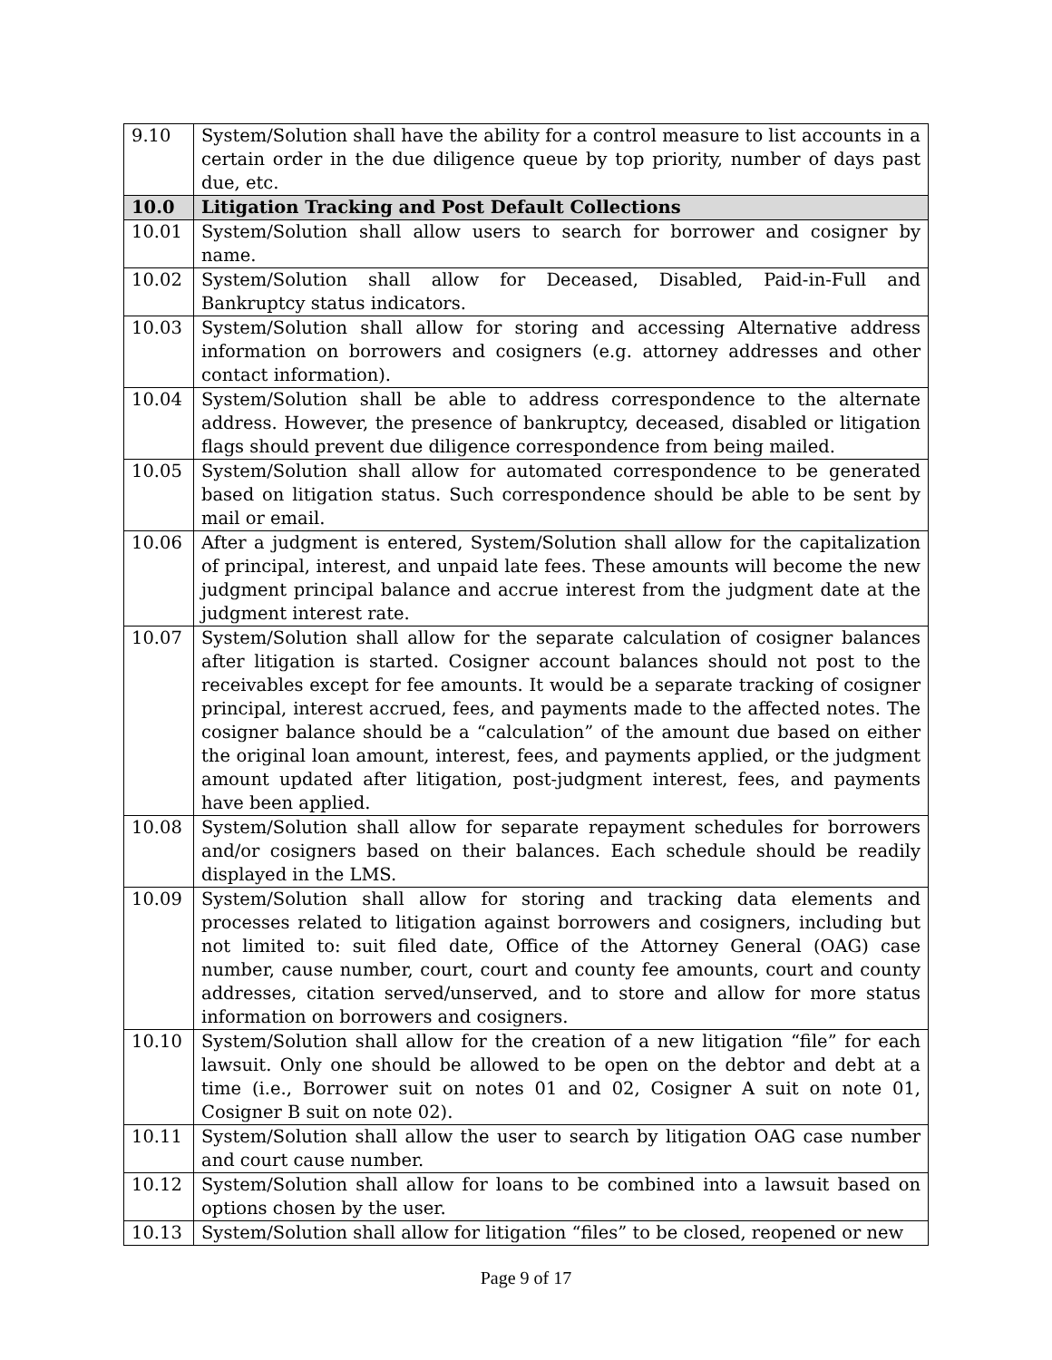| 9.10 | System/Solution shall have the ability for a control measure to list accounts in a certain order in the due diligence queue by top priority, number of days past due, etc. |
| 10.0 | Litigation Tracking and Post Default Collections |
| 10.01 | System/Solution shall allow users to search for borrower and cosigner by name. |
| 10.02 | System/Solution shall allow for Deceased, Disabled, Paid-in-Full and Bankruptcy status indicators. |
| 10.03 | System/Solution shall allow for storing and accessing Alternative address information on borrowers and cosigners (e.g. attorney addresses and other contact information). |
| 10.04 | System/Solution shall be able to address correspondence to the alternate address. However, the presence of bankruptcy, deceased, disabled or litigation flags should prevent due diligence correspondence from being mailed. |
| 10.05 | System/Solution shall allow for automated correspondence to be generated based on litigation status. Such correspondence should be able to be sent by mail or email. |
| 10.06 | After a judgment is entered, System/Solution shall allow for the capitalization of principal, interest, and unpaid late fees. These amounts will become the new judgment principal balance and accrue interest from the judgment date at the judgment interest rate. |
| 10.07 | System/Solution shall allow for the separate calculation of cosigner balances after litigation is started. Cosigner account balances should not post to the receivables except for fee amounts. It would be a separate tracking of cosigner principal, interest accrued, fees, and payments made to the affected notes. The cosigner balance should be a “calculation” of the amount due based on either the original loan amount, interest, fees, and payments applied, or the judgment amount updated after litigation, post-judgment interest, fees, and payments have been applied. |
| 10.08 | System/Solution shall allow for separate repayment schedules for borrowers and/or cosigners based on their balances. Each schedule should be readily displayed in the LMS. |
| 10.09 | System/Solution shall allow for storing and tracking data elements and processes related to litigation against borrowers and cosigners, including but not limited to: suit filed date, Office of the Attorney General (OAG) case number, cause number, court, court and county fee amounts, court and county addresses, citation served/unserved, and to store and allow for more status information on borrowers and cosigners. |
| 10.10 | System/Solution shall allow for the creation of a new litigation “file” for each lawsuit. Only one should be allowed to be open on the debtor and debt at a time (i.e., Borrower suit on notes 01 and 02, Cosigner A suit on note 01, Cosigner B suit on note 02). |
| 10.11 | System/Solution shall allow the user to search by litigation OAG case number and court cause number. |
| 10.12 | System/Solution shall allow for loans to be combined into a lawsuit based on options chosen by the user. |
| 10.13 | System/Solution shall allow for litigation “files” to be closed, reopened or new |
Page 9 of 17